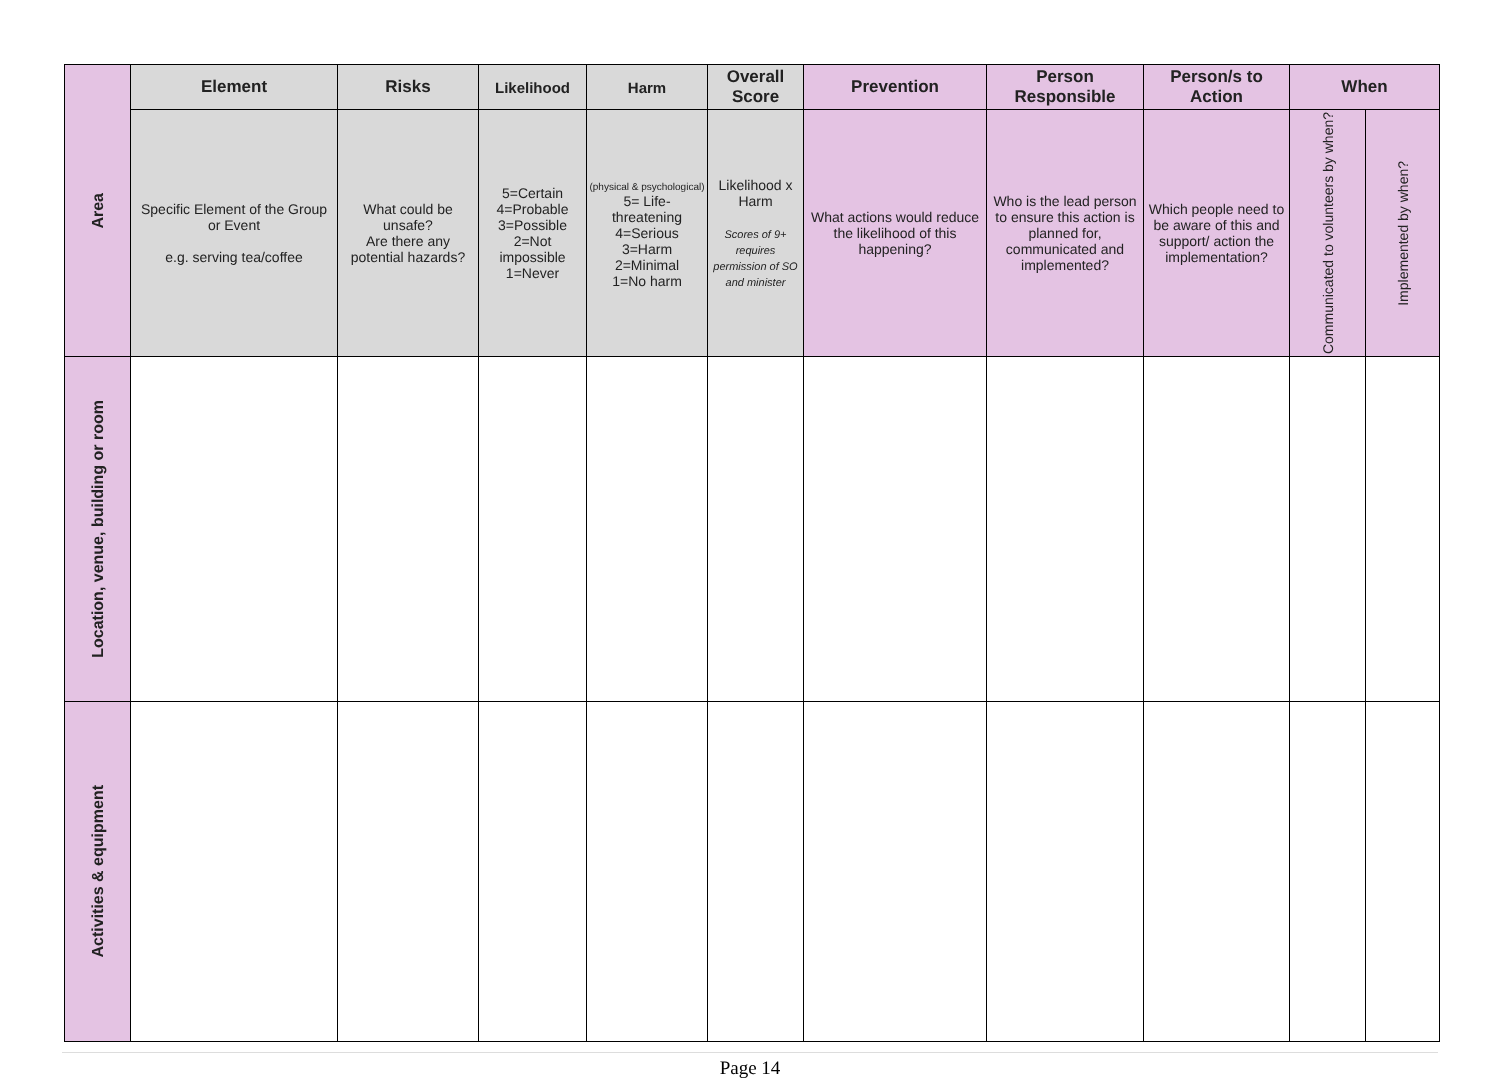| Area | Element | Risks | Likelihood | Harm | Overall Score | Prevention | Person Responsible | Person/s to Action | When | |
| | Specific Element of the Group or Event e.g. serving tea/coffee | What could be unsafe? Are there any potential hazards? | 5=Certain 4=Probable 3=Possible 2=Not impossible 1=Never | (physical & psychological) 5= Life-threatening 4=Serious 3=Harm 2=Minimal 1=No harm | Likelihood x Harm Scores of 9+ requires permission of SO and minister | What actions would reduce the likelihood of this happening? | Who is the lead person to ensure this action is planned for, communicated and implemented? | Which people need to be aware of this and support/ action the implementation? | Communicated to volunteers by when? | Implemented by when? |
| Location, venue, building or room | | | | | | | | | | |
| Activities & equipment | | | | | | | | | | |
Page 14